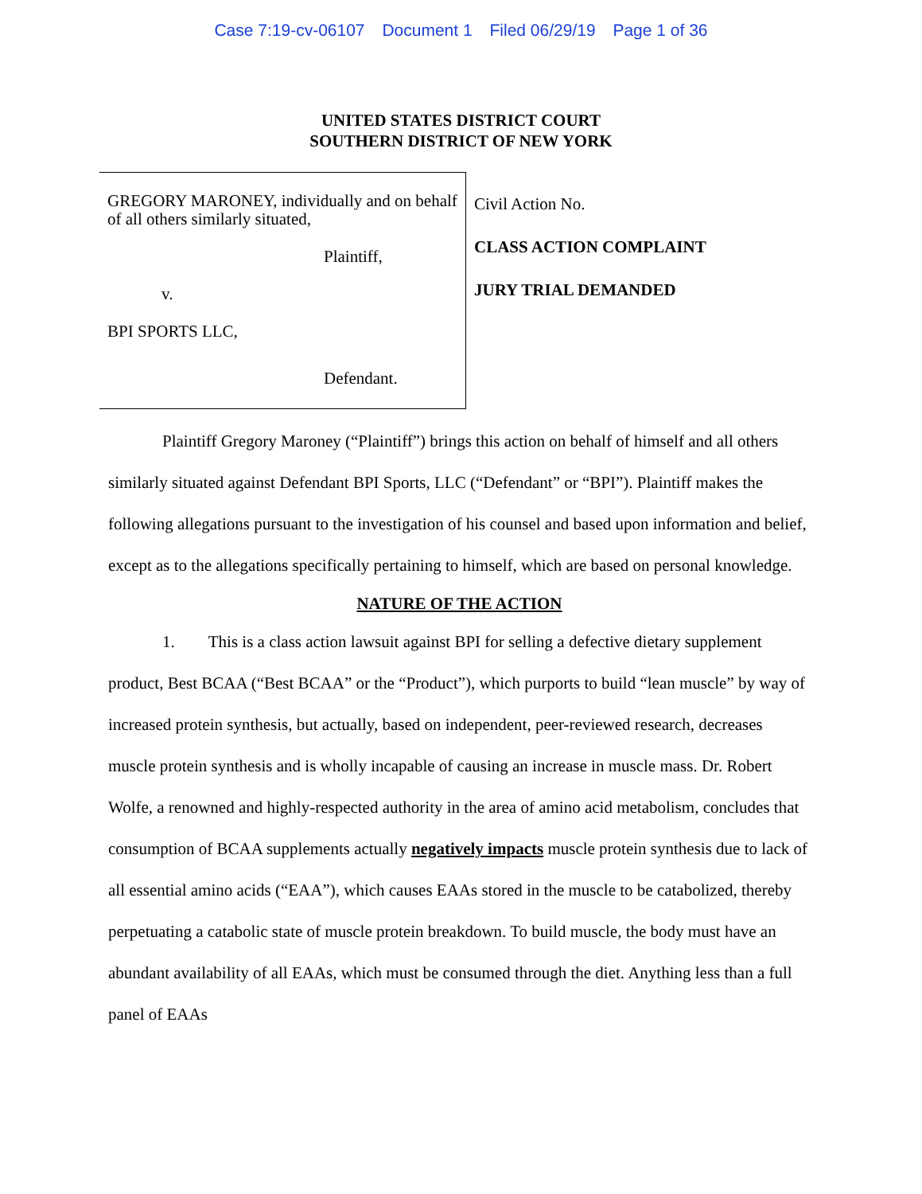Case 7:19-cv-06107 Document 1 Filed 06/29/19 Page 1 of 36
UNITED STATES DISTRICT COURT
SOUTHERN DISTRICT OF NEW YORK
GREGORY MARONEY, individually and on behalf of all others similarly situated,
Plaintiff,
v.
BPI SPORTS LLC,
Defendant.
Civil Action No.
CLASS ACTION COMPLAINT
JURY TRIAL DEMANDED
Plaintiff Gregory Maroney (“Plaintiff”) brings this action on behalf of himself and all others similarly situated against Defendant BPI Sports, LLC (“Defendant” or “BPI”). Plaintiff makes the following allegations pursuant to the investigation of his counsel and based upon information and belief, except as to the allegations specifically pertaining to himself, which are based on personal knowledge.
NATURE OF THE ACTION
1. This is a class action lawsuit against BPI for selling a defective dietary supplement product, Best BCAA (“Best BCAA” or the “Product”), which purports to build “lean muscle” by way of increased protein synthesis, but actually, based on independent, peer-reviewed research, decreases muscle protein synthesis and is wholly incapable of causing an increase in muscle mass. Dr. Robert Wolfe, a renowned and highly-respected authority in the area of amino acid metabolism, concludes that consumption of BCAA supplements actually negatively impacts muscle protein synthesis due to lack of all essential amino acids (“EAA”), which causes EAAs stored in the muscle to be catabolized, thereby perpetuating a catabolic state of muscle protein breakdown. To build muscle, the body must have an abundant availability of all EAAs, which must be consumed through the diet. Anything less than a full panel of EAAs